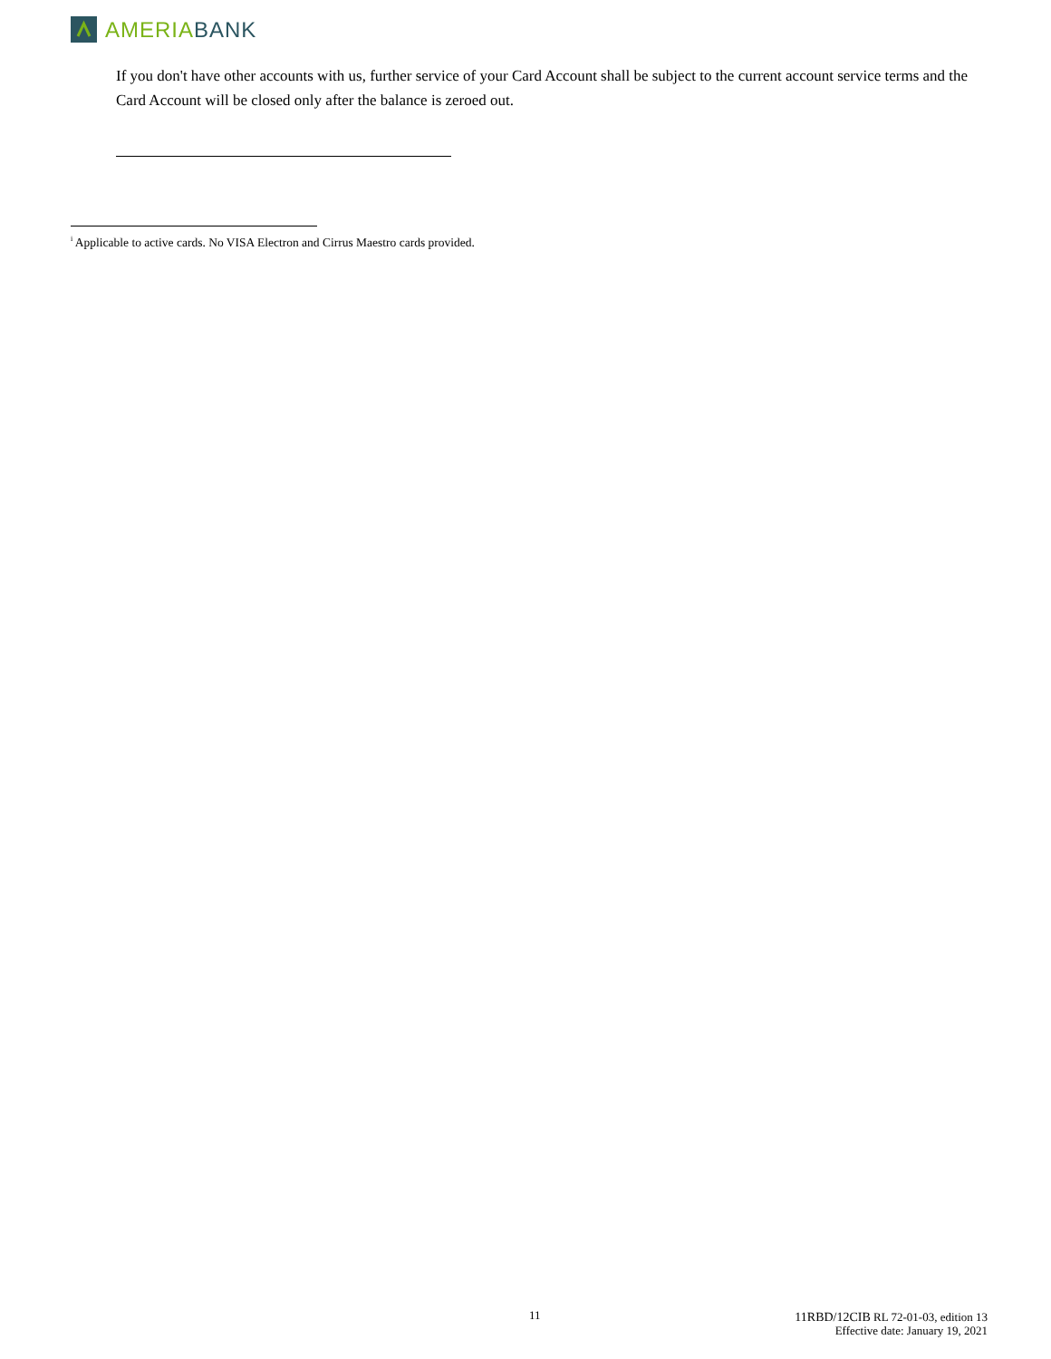AMERIA BANK
If you don't have other accounts with us, further service of your Card Account shall be subject to the current account service terms and the Card Account will be closed only after the balance is zeroed out.
<sup>i</sup> Applicable to active cards. No VISA Electron and Cirrus Maestro cards provided.
11
11RBD/12CIB RL 72-01-03, edition 13
Effective date: January 19, 2021